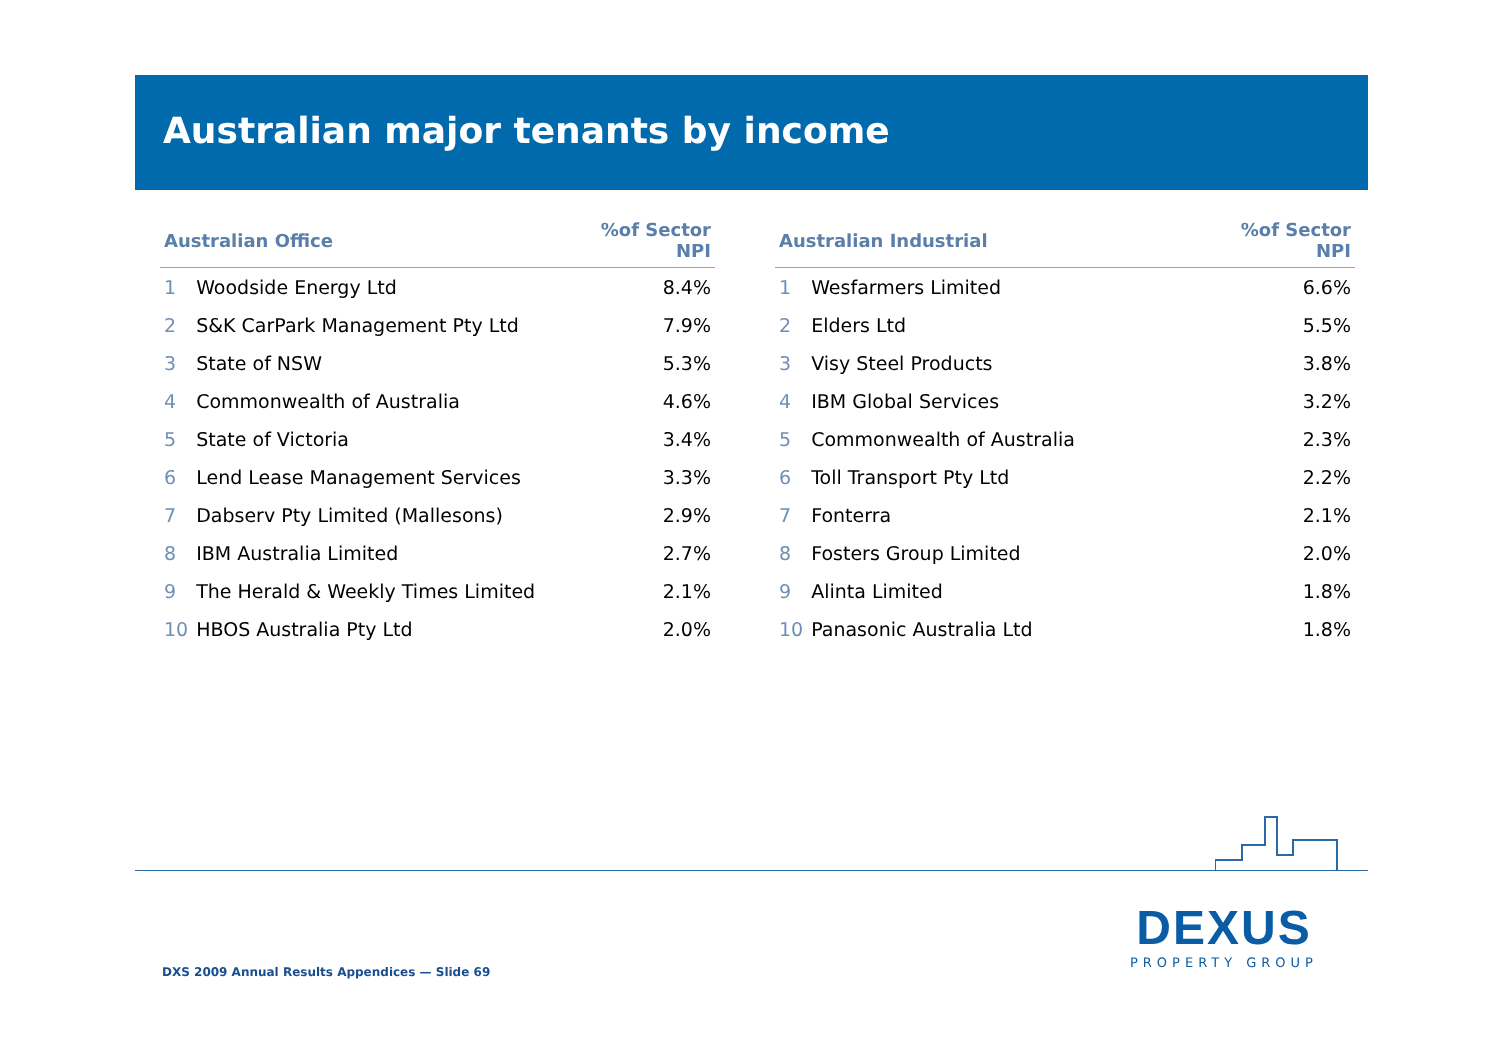Australian major tenants by income
| Australian Office | | %of Sector NPI |
| --- | --- | --- |
| 1 | Woodside Energy Ltd | 8.4% |
| 2 | S&K CarPark Management Pty Ltd | 7.9% |
| 3 | State of NSW | 5.3% |
| 4 | Commonwealth of Australia | 4.6% |
| 5 | State of Victoria | 3.4% |
| 6 | Lend Lease Management Services | 3.3% |
| 7 | Dabserv Pty Limited (Mallesons) | 2.9% |
| 8 | IBM Australia Limited | 2.7% |
| 9 | The Herald & Weekly Times Limited | 2.1% |
| 10 | HBOS Australia Pty Ltd | 2.0% |
| Australian Industrial | | %of Sector NPI |
| --- | --- | --- |
| 1 | Wesfarmers Limited | 6.6% |
| 2 | Elders Ltd | 5.5% |
| 3 | Visy Steel Products | 3.8% |
| 4 | IBM Global Services | 3.2% |
| 5 | Commonwealth of Australia | 2.3% |
| 6 | Toll Transport Pty Ltd | 2.2% |
| 7 | Fonterra | 2.1% |
| 8 | Fosters Group Limited | 2.0% |
| 9 | Alinta Limited | 1.8% |
| 10 | Panasonic Australia Ltd | 1.8% |
DXS 2009 Annual Results Appendices — Slide 69
DEXUS
PROPERTY GROUP